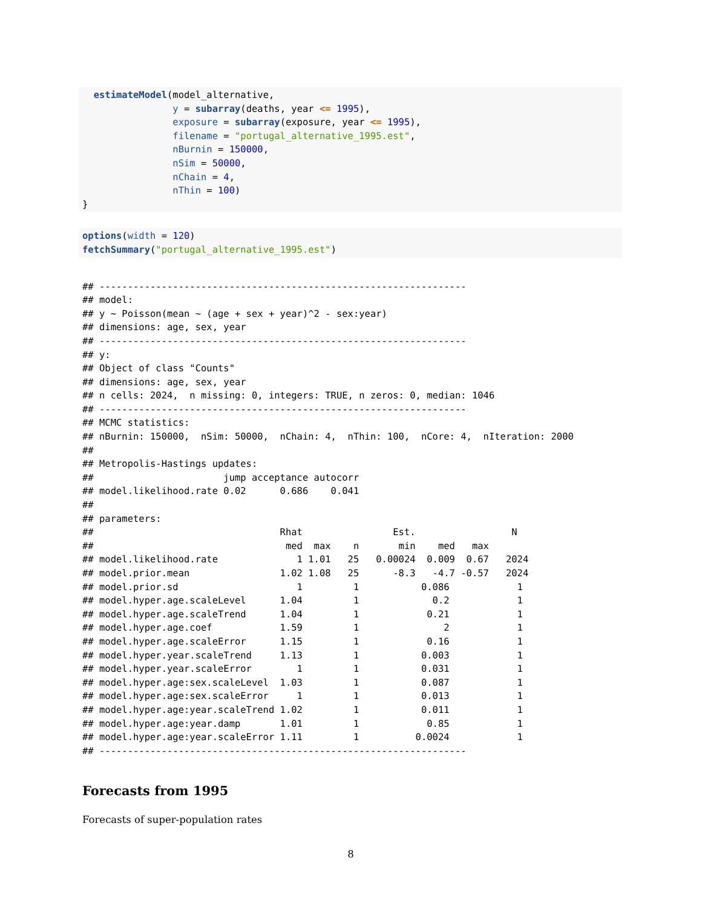estimateModel(model_alternative,
                y = subarray(deaths, year <= 1995),
                exposure = subarray(exposure, year <= 1995),
                filename = "portugal_alternative_1995.est",
                nBurnin = 150000,
                nSim = 50000,
                nChain = 4,
                nThin = 100)
}
options(width = 120)
fetchSummary("portugal_alternative_1995.est")
## -----------------------------------------------------------------
## model:
## y ~ Poisson(mean ~ (age + sex + year)^2 - sex:year)
## dimensions: age, sex, year
## -----------------------------------------------------------------
## y:
## Object of class "Counts"
## dimensions: age, sex, year
## n cells: 2024,  n missing: 0, integers: TRUE, n zeros: 0, median: 1046
## -----------------------------------------------------------------
## MCMC statistics:
## nBurnin: 150000,  nSim: 50000,  nChain: 4,  nThin: 100,  nCore: 4,  nIteration: 2000
##
## Metropolis-Hastings updates:
##                       jump acceptance autocorr
## model.likelihood.rate 0.02      0.686    0.041
##
## parameters:
##                                 Rhat                Est.                 N
##                                  med  max    n       min    med   max
## model.likelihood.rate              1 1.01   25   0.00024  0.009  0.67   2024
## model.prior.mean                1.02 1.08   25      -8.3   -4.7 -0.57   2024
## model.prior.sd                     1         1           0.086            1
## model.hyper.age.scaleLevel      1.04         1             0.2            1
## model.hyper.age.scaleTrend      1.04         1            0.21            1
## model.hyper.age.coef            1.59         1               2            1
## model.hyper.age.scaleError      1.15         1            0.16            1
## model.hyper.year.scaleTrend     1.13         1           0.003            1
## model.hyper.year.scaleError        1         1           0.031            1
## model.hyper.age:sex.scaleLevel  1.03         1           0.087            1
## model.hyper.age:sex.scaleError     1         1           0.013            1
## model.hyper.age:year.scaleTrend 1.02         1           0.011            1
## model.hyper.age:year.damp       1.01         1            0.85            1
## model.hyper.age:year.scaleError 1.11         1          0.0024            1
## -----------------------------------------------------------------
Forecasts from 1995
Forecasts of super-population rates
8